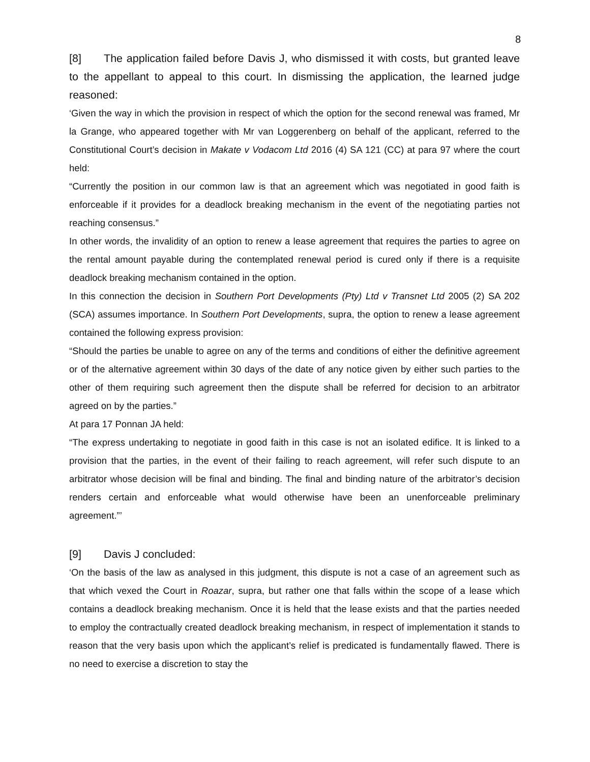8
[8] The application failed before Davis J, who dismissed it with costs, but granted leave to the appellant to appeal to this court. In dismissing the application, the learned judge reasoned:
‘Given the way in which the provision in respect of which the option for the second renewal was framed, Mr la Grange, who appeared together with Mr van Loggerenberg on behalf of the applicant, referred to the Constitutional Court’s decision in Makate v Vodacom Ltd 2016 (4) SA 121 (CC) at para 97 where the court held:
“Currently the position in our common law is that an agreement which was negotiated in good faith is enforceable if it provides for a deadlock breaking mechanism in the event of the negotiating parties not reaching consensus.”
In other words, the invalidity of an option to renew a lease agreement that requires the parties to agree on the rental amount payable during the contemplated renewal period is cured only if there is a requisite deadlock breaking mechanism contained in the option.
In this connection the decision in Southern Port Developments (Pty) Ltd v Transnet Ltd 2005 (2) SA 202 (SCA) assumes importance. In Southern Port Developments, supra, the option to renew a lease agreement contained the following express provision:
“Should the parties be unable to agree on any of the terms and conditions of either the definitive agreement or of the alternative agreement within 30 days of the date of any notice given by either such parties to the other of them requiring such agreement then the dispute shall be referred for decision to an arbitrator agreed on by the parties.”
At para 17 Ponnan JA held:
“The express undertaking to negotiate in good faith in this case is not an isolated edifice. It is linked to a provision that the parties, in the event of their failing to reach agreement, will refer such dispute to an arbitrator whose decision will be final and binding. The final and binding nature of the arbitrator’s decision renders certain and enforceable what would otherwise have been an unenforceable preliminary agreement.”’
[9] Davis J concluded:
‘On the basis of the law as analysed in this judgment, this dispute is not a case of an agreement such as that which vexed the Court in Roazar, supra, but rather one that falls within the scope of a lease which contains a deadlock breaking mechanism. Once it is held that the lease exists and that the parties needed to employ the contractually created deadlock breaking mechanism, in respect of implementation it stands to reason that the very basis upon which the applicant’s relief is predicated is fundamentally flawed. There is no need to exercise a discretion to stay the